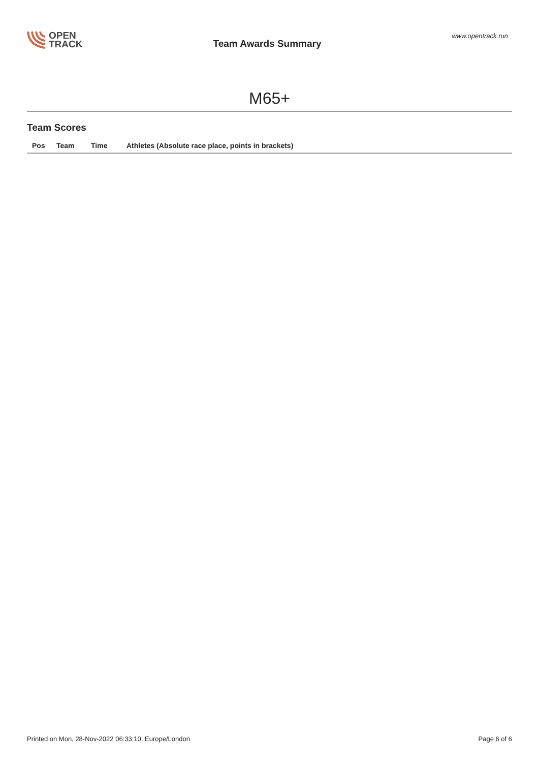OPEN
TRACK
Team Awards Summary
www.opentrack.run
M65+
Team Scores
| Pos | Team | Time | Athletes (Absolute race place, points in brackets) |
| --- | --- | --- | --- |
Printed on Mon, 28-Nov-2022 06:33:10, Europe/London Page 6 of 6